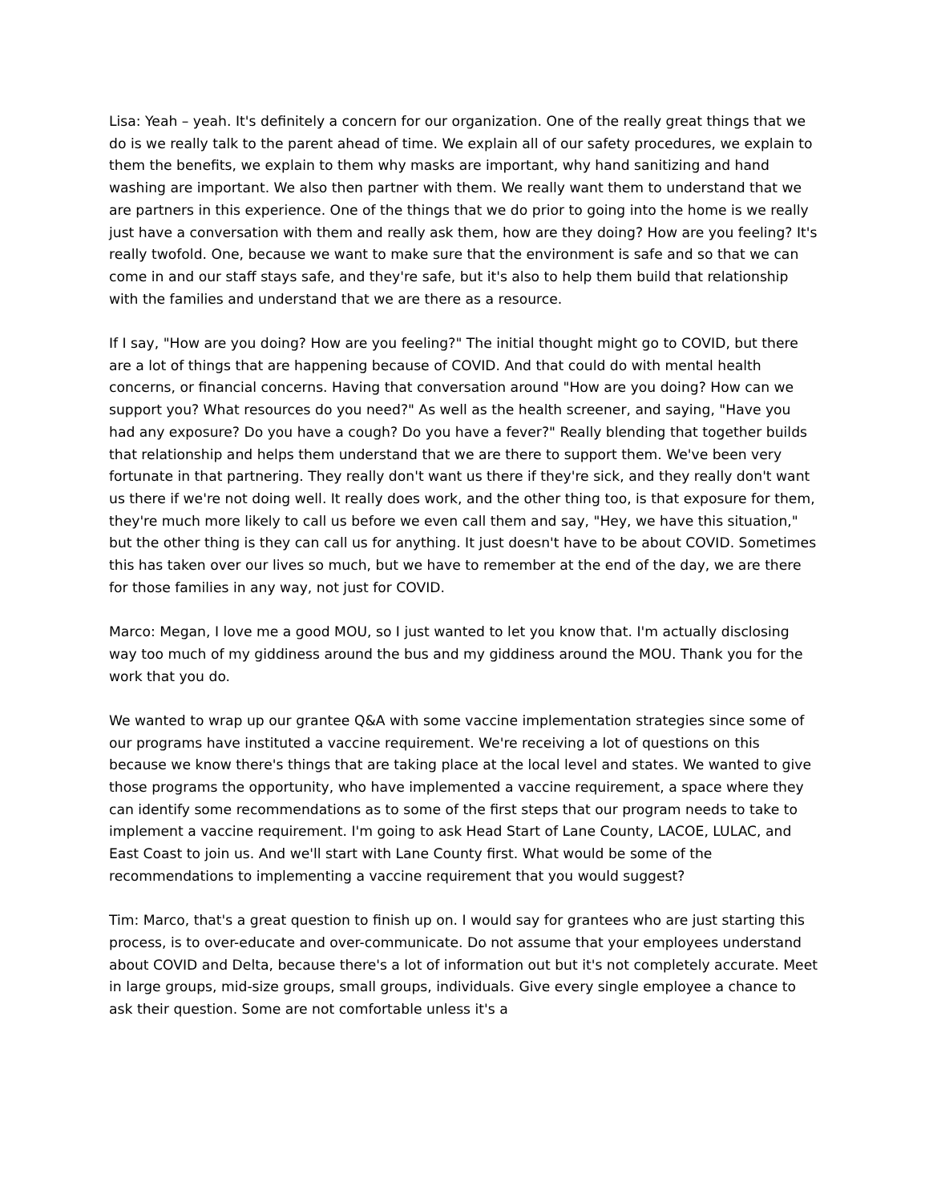Lisa: Yeah – yeah. It's definitely a concern for our organization. One of the really great things that we do is we really talk to the parent ahead of time. We explain all of our safety procedures, we explain to them the benefits, we explain to them why masks are important, why hand sanitizing and hand washing are important. We also then partner with them. We really want them to understand that we are partners in this experience. One of the things that we do prior to going into the home is we really just have a conversation with them and really ask them, how are they doing? How are you feeling? It's really twofold. One, because we want to make sure that the environment is safe and so that we can come in and our staff stays safe, and they're safe, but it's also to help them build that relationship with the families and understand that we are there as a resource.
If I say, "How are you doing? How are you feeling?" The initial thought might go to COVID, but there are a lot of things that are happening because of COVID. And that could do with mental health concerns, or financial concerns. Having that conversation around "How are you doing? How can we support you? What resources do you need?" As well as the health screener, and saying, "Have you had any exposure? Do you have a cough? Do you have a fever?" Really blending that together builds that relationship and helps them understand that we are there to support them. We've been very fortunate in that partnering. They really don't want us there if they're sick, and they really don't want us there if we're not doing well. It really does work, and the other thing too, is that exposure for them, they're much more likely to call us before we even call them and say, "Hey, we have this situation," but the other thing is they can call us for anything. It just doesn't have to be about COVID. Sometimes this has taken over our lives so much, but we have to remember at the end of the day, we are there for those families in any way, not just for COVID.
Marco: Megan, I love me a good MOU, so I just wanted to let you know that. I'm actually disclosing way too much of my giddiness around the bus and my giddiness around the MOU. Thank you for the work that you do.
We wanted to wrap up our grantee Q&A with some vaccine implementation strategies since some of our programs have instituted a vaccine requirement. We're receiving a lot of questions on this because we know there's things that are taking place at the local level and states. We wanted to give those programs the opportunity, who have implemented a vaccine requirement, a space where they can identify some recommendations as to some of the first steps that our program needs to take to implement a vaccine requirement. I'm going to ask Head Start of Lane County, LACOE, LULAC, and East Coast to join us. And we'll start with Lane County first. What would be some of the recommendations to implementing a vaccine requirement that you would suggest?
Tim: Marco, that's a great question to finish up on. I would say for grantees who are just starting this process, is to over-educate and over-communicate. Do not assume that your employees understand about COVID and Delta, because there's a lot of information out but it's not completely accurate. Meet in large groups, mid-size groups, small groups, individuals. Give every single employee a chance to ask their question. Some are not comfortable unless it's a